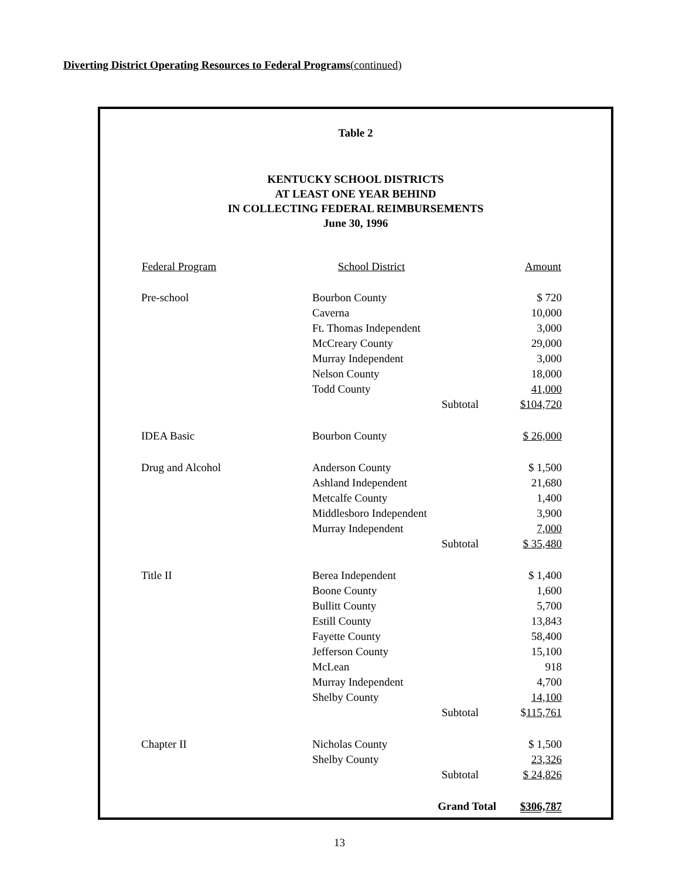Diverting District Operating Resources to Federal Programs(continued)
Table 2
KENTUCKY SCHOOL DISTRICTS
AT LEAST ONE YEAR BEHIND
IN COLLECTING FEDERAL REIMBURSEMENTS
June 30, 1996
| Federal Program | School District | | Amount |
| --- | --- | --- | --- |
| Pre-school | Bourbon County | | $ 720 |
| | Caverna | | 10,000 |
| | Ft. Thomas Independent | | 3,000 |
| | McCreary County | | 29,000 |
| | Murray Independent | | 3,000 |
| | Nelson County | | 18,000 |
| | Todd County | | 41,000 |
| | | Subtotal | $104,720 |
| IDEA Basic | Bourbon County | | $ 26,000 |
| Drug and Alcohol | Anderson County | | $ 1,500 |
| | Ashland Independent | | 21,680 |
| | Metcalfe County | | 1,400 |
| | Middlesboro Independent | | 3,900 |
| | Murray Independent | | 7,000 |
| | | Subtotal | $ 35,480 |
| Title II | Berea Independent | | $ 1,400 |
| | Boone County | | 1,600 |
| | Bullitt County | | 5,700 |
| | Estill County | | 13,843 |
| | Fayette County | | 58,400 |
| | Jefferson County | | 15,100 |
| | McLean | | 918 |
| | Murray Independent | | 4,700 |
| | Shelby County | | 14,100 |
| | | Subtotal | $ 115,761 |
| Chapter II | Nicholas County | | $ 1,500 |
| | Shelby County | | 23,326 |
| | | Subtotal | $ 24,826 |
| | | Grand Total | $306,787 |
13